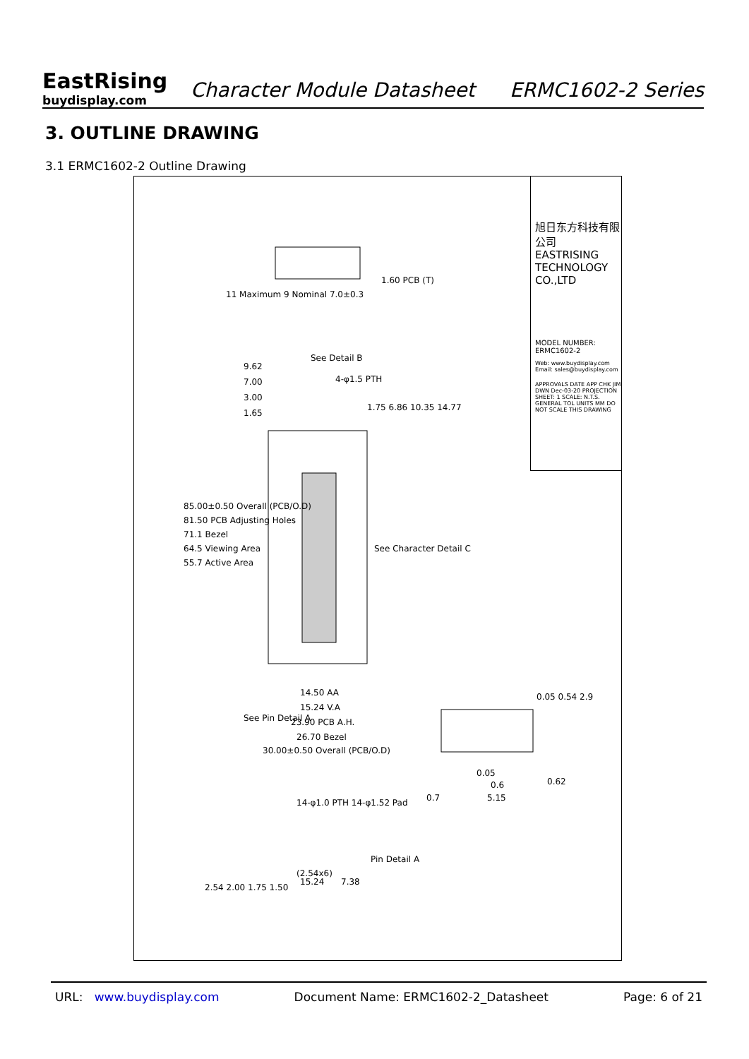EastRising
buydisplay.com
Character Module Datasheet
ERMC1602-2 Series
3. OUTLINE DRAWING
3.1 ERMC1602-2 Outline Drawing
11 Maximum 9 Nominal 7.0±0.3
1.60 PCB (T)
9.62
7.00
3.00
1.65
See Detail B
4-φ1.5 PTH
1.75 6.86 10.35 14.77
85.00±0.50 Overall (PCB/O.D)
81.50 PCB Adjusting Holes
71.1 Bezel
64.5 Viewing Area
55.7 Active Area
See Character Detail C
14.50 AA
15.24 V.A
23.90 PCB A.H.
26.70 Bezel
30.00±0.50 Overall (PCB/O.D)
See Pin Detail A
0.05 0.54 2.9
0.05
0.6
5.15 0.7
0.62
14-φ1.0 PTH 14-φ1.52 Pad
(2.54x6)
15.24 7.38
2.54 2.00 1.75 1.50
Pin Detail A
旭日东方科技有限公司 EASTRISING TECHNOLOGY CO.,LTD
MODEL NUMBER: ERMC1602-2
Web: www.buydisplay.com Email: sales@buydisplay.com
APPROVALS DATE APP CHK JIM DWN Dec-03-20 PROJECTION SHEET: 1 SCALE: N.T.S. GENERAL TOL UNITS MM DO NOT SCALE THIS DRAWING
URL: www.buydisplay.com Document Name: ERMC1602-2_Datasheet Page: 6 of 21